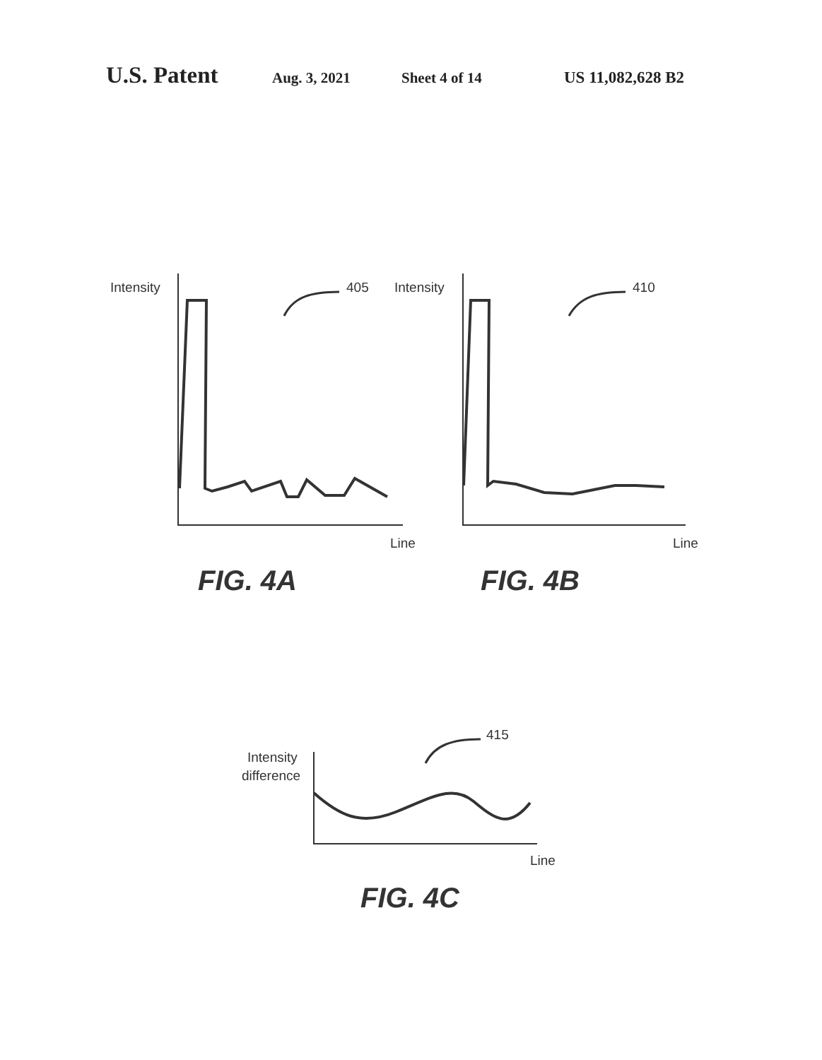U.S. Patent
Aug. 3, 2021 Sheet 4 of 14 US 11,082,628 B2
Intensity
Line
405
FIG. 4A
Intensity
Line
410
FIG. 4B
Intensity
difference
415
Line
FIG. 4C